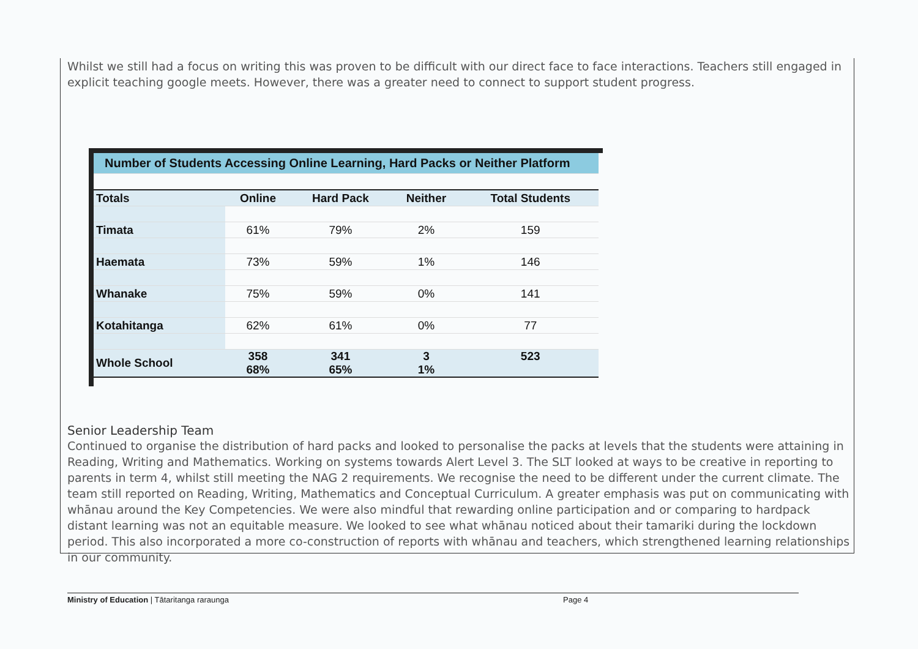Whilst we still had a focus on writing this was proven to be difficult with our direct face to face interactions. Teachers still engaged in explicit teaching google meets. However, there was a greater need to connect to support student progress.
| Number of Students Accessing Online Learning, Hard Packs or Neither Platform | | | | |
| --- | --- | --- | --- | --- |
| Totals | Online | Hard Pack | Neither | Total Students |
| Timata | 61% | 79% | 2% | 159 |
| Haemata | 73% | 59% | 1% | 146 |
| Whanake | 75% | 59% | 0% | 141 |
| Kotahitanga | 62% | 61% | 0% | 77 |
| Whole School | 358 68% | 341 65% | 3 1% | 523 |
Senior Leadership Team
Continued to organise the distribution of hard packs and looked to personalise the packs at levels that the students were attaining in Reading, Writing and Mathematics. Working on systems towards Alert Level 3. The SLT looked at ways to be creative in reporting to parents in term 4, whilst still meeting the NAG 2 requirements. We recognise the need to be different under the current climate. The team still reported on Reading, Writing, Mathematics and Conceptual Curriculum. A greater emphasis was put on communicating with whānau around the Key Competencies. We were also mindful that rewarding online participation and or comparing to hardpack distant learning was not an equitable measure. We looked to see what whānau noticed about their tamariki during the lockdown period. This also incorporated a more co-construction of reports with whānau and teachers, which strengthened learning relationships in our community.
Ministry of Education | Tātaritanga raraunga Page 4